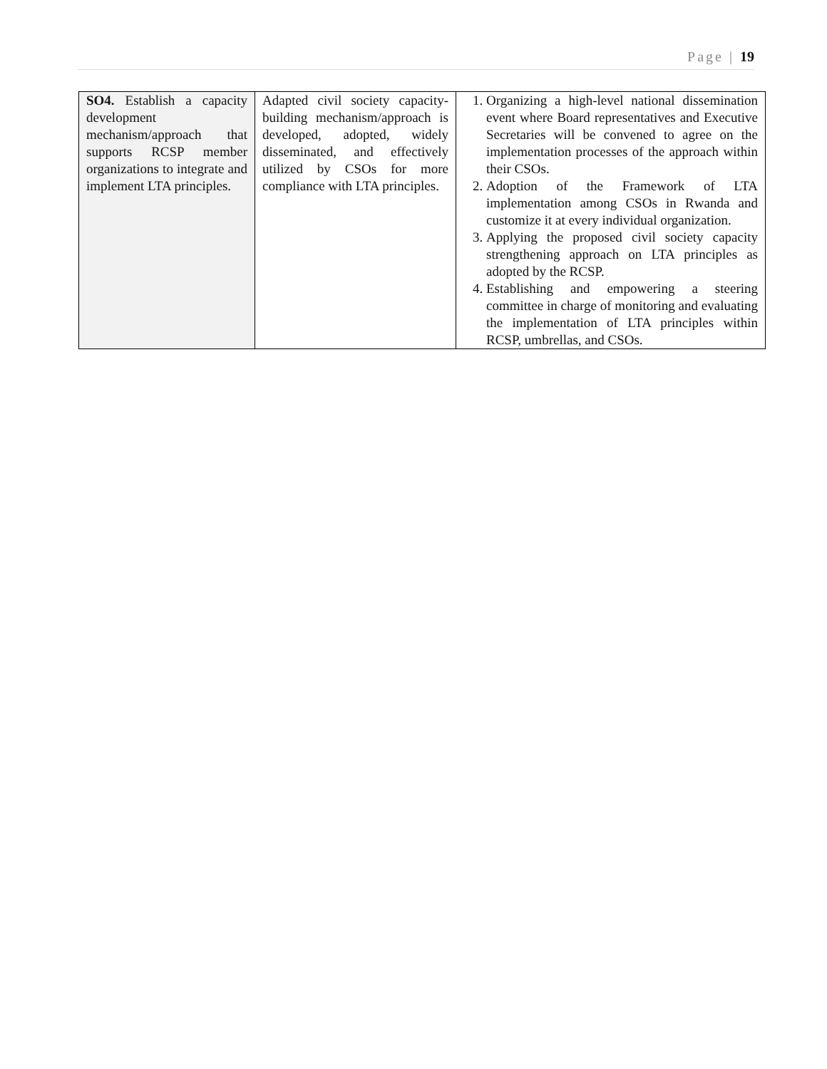Page | 19
| SO4. Establish a capacity development mechanism/approach that supports RCSP member organizations to integrate and implement LTA principles. | Adapted civil society capacity-building mechanism/approach is developed, adopted, widely disseminated, and effectively utilized by CSOs for more compliance with LTA principles. | 1. Organizing a high-level national dissemination event where Board representatives and Executive Secretaries will be convened to agree on the implementation processes of the approach within their CSOs. 2. Adoption of the Framework of LTA implementation among CSOs in Rwanda and customize it at every individual organization. 3. Applying the proposed civil society capacity strengthening approach on LTA principles as adopted by the RCSP. 4. Establishing and empowering a steering committee in charge of monitoring and evaluating the implementation of LTA principles within RCSP, umbrellas, and CSOs. |